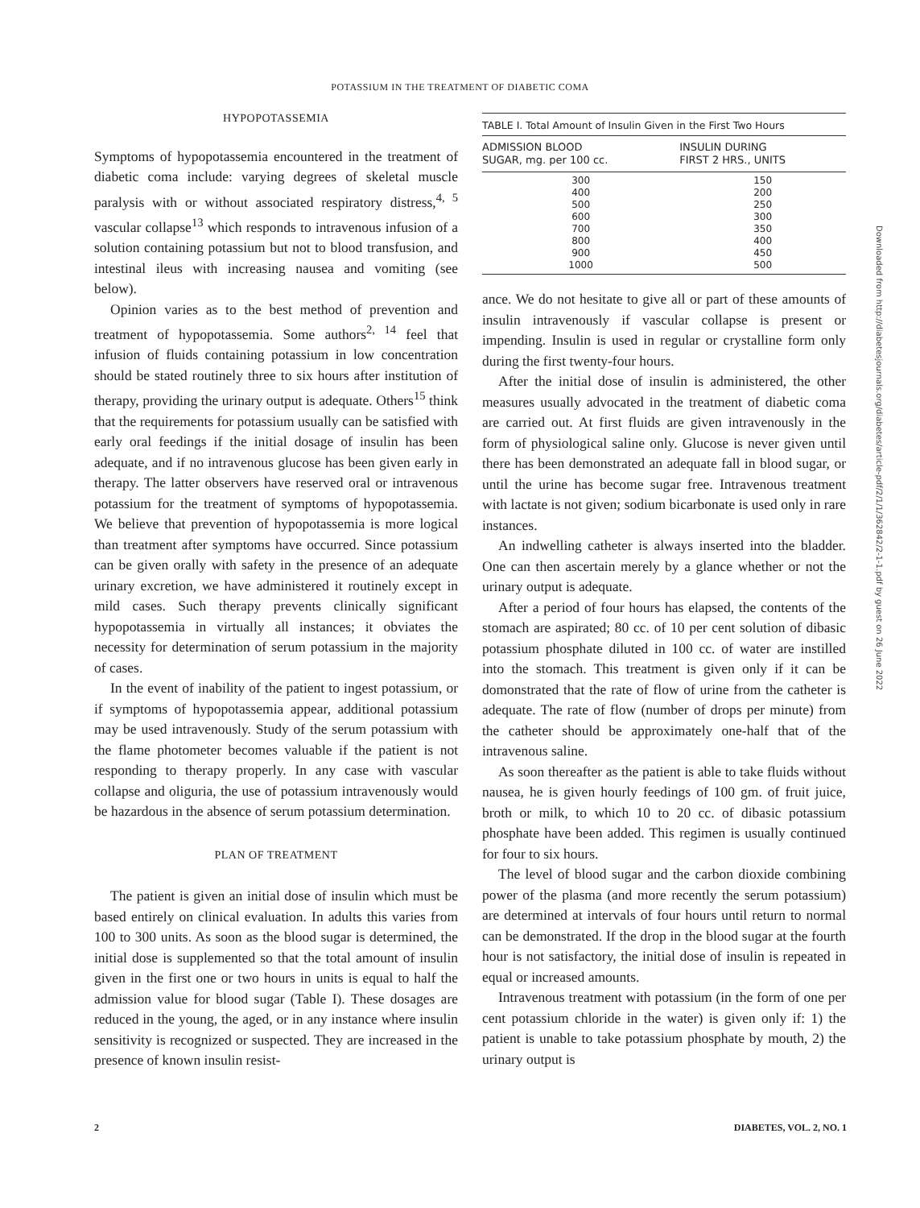POTASSIUM IN THE TREATMENT OF DIABETIC COMA
HYPOPOTASSEMIA
Symptoms of hypopotassemia encountered in the treatment of diabetic coma include: varying degrees of skeletal muscle paralysis with or without associated respiratory distress,<sup>4, 5</sup> vascular collapse<sup>13</sup> which responds to intravenous infusion of a solution containing potassium but not to blood transfusion, and intestinal ileus with increasing nausea and vomiting (see below).
Opinion varies as to the best method of prevention and treatment of hypopotassemia. Some authors<sup>2, 14</sup> feel that infusion of fluids containing potassium in low concentration should be stated routinely three to six hours after institution of therapy, providing the urinary output is adequate. Others<sup>15</sup> think that the requirements for potassium usually can be satisfied with early oral feedings if the initial dosage of insulin has been adequate, and if no intravenous glucose has been given early in therapy. The latter observers have reserved oral or intravenous potassium for the treatment of symptoms of hypopotassemia. We believe that prevention of hypopotassemia is more logical than treatment after symptoms have occurred. Since potassium can be given orally with safety in the presence of an adequate urinary excretion, we have administered it routinely except in mild cases. Such therapy prevents clinically significant hypopotassemia in virtually all instances; it obviates the necessity for determination of serum potassium in the majority of cases.
In the event of inability of the patient to ingest potassium, or if symptoms of hypopotassemia appear, additional potassium may be used intravenously. Study of the serum potassium with the flame photometer becomes valuable if the patient is not responding to therapy properly. In any case with vascular collapse and oliguria, the use of potassium intravenously would be hazardous in the absence of serum potassium determination.
PLAN OF TREATMENT
The patient is given an initial dose of insulin which must be based entirely on clinical evaluation. In adults this varies from 100 to 300 units. As soon as the blood sugar is determined, the initial dose is supplemented so that the total amount of insulin given in the first one or two hours in units is equal to half the admission value for blood sugar (Table I). These dosages are reduced in the young, the aged, or in any instance where insulin sensitivity is recognized or suspected. They are increased in the presence of known insulin resist-
TABLE I. Total Amount of Insulin Given in the First Two Hours
| ADMISSION BLOOD SUGAR, mg. per 100 cc. | INSULIN DURING FIRST 2 HRS., UNITS |
| --- | --- |
| 300 | 150 |
| 400 | 200 |
| 500 | 250 |
| 600 | 300 |
| 700 | 350 |
| 800 | 400 |
| 900 | 450 |
| 1000 | 500 |
ance. We do not hesitate to give all or part of these amounts of insulin intravenously if vascular collapse is present or impending. Insulin is used in regular or crystalline form only during the first twenty-four hours.
After the initial dose of insulin is administered, the other measures usually advocated in the treatment of diabetic coma are carried out. At first fluids are given intravenously in the form of physiological saline only. Glucose is never given until there has been demonstrated an adequate fall in blood sugar, or until the urine has become sugar free. Intravenous treatment with lactate is not given; sodium bicarbonate is used only in rare instances.
An indwelling catheter is always inserted into the bladder. One can then ascertain merely by a glance whether or not the urinary output is adequate.
After a period of four hours has elapsed, the contents of the stomach are aspirated; 80 cc. of 10 per cent solution of dibasic potassium phosphate diluted in 100 cc. of water are instilled into the stomach. This treatment is given only if it can be domonstrated that the rate of flow of urine from the catheter is adequate. The rate of flow (number of drops per minute) from the catheter should be approximately one-half that of the intravenous saline.
As soon thereafter as the patient is able to take fluids without nausea, he is given hourly feedings of 100 gm. of fruit juice, broth or milk, to which 10 to 20 cc. of dibasic potassium phosphate have been added. This regimen is usually continued for four to six hours.
The level of blood sugar and the carbon dioxide combining power of the plasma (and more recently the serum potassium) are determined at intervals of four hours until return to normal can be demonstrated. If the drop in the blood sugar at the fourth hour is not satisfactory, the initial dose of insulin is repeated in equal or increased amounts.
Intravenous treatment with potassium (in the form of one per cent potassium chloride in the water) is given only if: 1) the patient is unable to take potassium phosphate by mouth, 2) the urinary output is
2 DIABETES, VOL. 2, NO. 1
Downloaded from http://diabetesjournals.org/diabetes/article-pdf/2/1/1/362842/2-1-1.pdf by guest on 26 June 2022